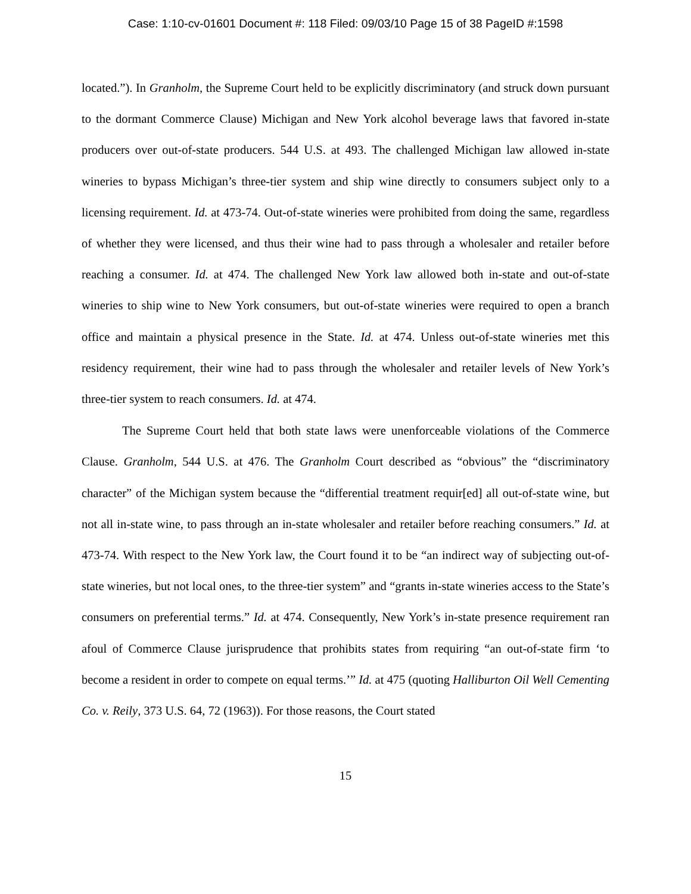Case: 1:10-cv-01601 Document #: 118 Filed: 09/03/10 Page 15 of 38 PageID #:1598
located.”). In Granholm, the Supreme Court held to be explicitly discriminatory (and struck down pursuant to the dormant Commerce Clause) Michigan and New York alcohol beverage laws that favored in-state producers over out-of-state producers. 544 U.S. at 493. The challenged Michigan law allowed in-state wineries to bypass Michigan’s three-tier system and ship wine directly to consumers subject only to a licensing requirement. Id. at 473-74. Out-of-state wineries were prohibited from doing the same, regardless of whether they were licensed, and thus their wine had to pass through a wholesaler and retailer before reaching a consumer. Id. at 474. The challenged New York law allowed both in-state and out-of-state wineries to ship wine to New York consumers, but out-of-state wineries were required to open a branch office and maintain a physical presence in the State. Id. at 474. Unless out-of-state wineries met this residency requirement, their wine had to pass through the wholesaler and retailer levels of New York’s three-tier system to reach consumers. Id. at 474.
The Supreme Court held that both state laws were unenforceable violations of the Commerce Clause. Granholm, 544 U.S. at 476. The Granholm Court described as “obvious” the “discriminatory character” of the Michigan system because the “differential treatment requir[ed] all out-of-state wine, but not all in-state wine, to pass through an in-state wholesaler and retailer before reaching consumers.” Id. at 473-74. With respect to the New York law, the Court found it to be “an indirect way of subjecting out-of-state wineries, but not local ones, to the three-tier system” and “grants in-state wineries access to the State’s consumers on preferential terms.” Id. at 474. Consequently, New York’s in-state presence requirement ran afoul of Commerce Clause jurisprudence that prohibits states from requiring “an out-of-state firm ‘to become a resident in order to compete on equal terms.’” Id. at 475 (quoting Halliburton Oil Well Cementing Co. v. Reily, 373 U.S. 64, 72 (1963)). For those reasons, the Court stated
15